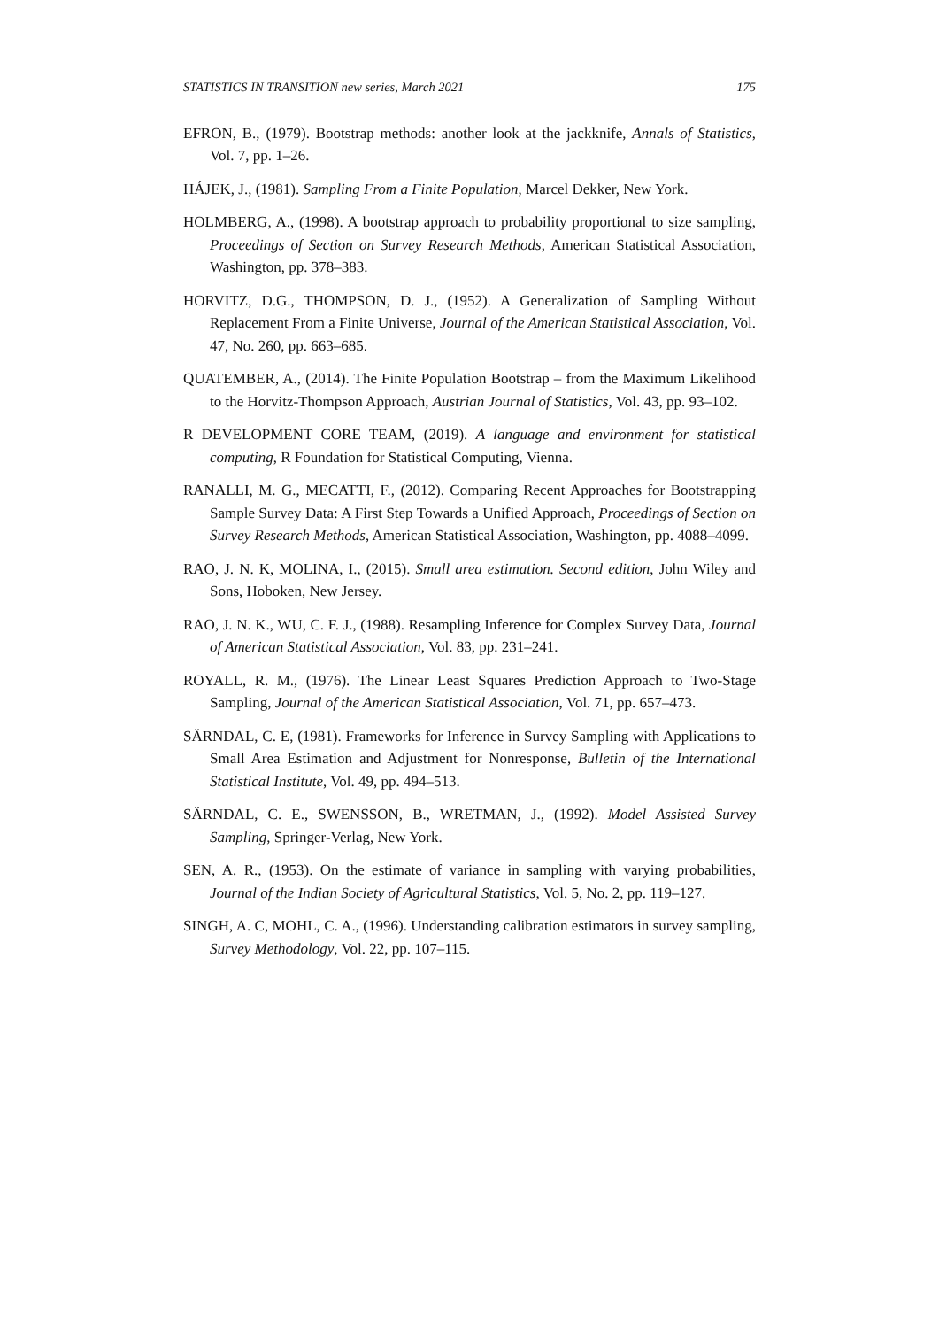STATISTICS IN TRANSITION new series, March 2021 175
EFRON, B., (1979). Bootstrap methods: another look at the jackknife, Annals of Statistics, Vol. 7, pp. 1–26.
HÁJEK, J., (1981). Sampling From a Finite Population, Marcel Dekker, New York.
HOLMBERG, A., (1998). A bootstrap approach to probability proportional to size sampling, Proceedings of Section on Survey Research Methods, American Statistical Association, Washington, pp. 378–383.
HORVITZ, D.G., THOMPSON, D. J., (1952). A Generalization of Sampling Without Replacement From a Finite Universe, Journal of the American Statistical Association, Vol. 47, No. 260, pp. 663–685.
QUATEMBER, A., (2014). The Finite Population Bootstrap – from the Maximum Likelihood to the Horvitz-Thompson Approach, Austrian Journal of Statistics, Vol. 43, pp. 93–102.
R DEVELOPMENT CORE TEAM, (2019). A language and environment for statistical computing, R Foundation for Statistical Computing, Vienna.
RANALLI, M. G., MECATTI, F., (2012). Comparing Recent Approaches for Bootstrapping Sample Survey Data: A First Step Towards a Unified Approach, Proceedings of Section on Survey Research Methods, American Statistical Association, Washington, pp. 4088–4099.
RAO, J. N. K, MOLINA, I., (2015). Small area estimation. Second edition, John Wiley and Sons, Hoboken, New Jersey.
RAO, J. N. K., WU, C. F. J., (1988). Resampling Inference for Complex Survey Data, Journal of American Statistical Association, Vol. 83, pp. 231–241.
ROYALL, R. M., (1976). The Linear Least Squares Prediction Approach to Two-Stage Sampling, Journal of the American Statistical Association, Vol. 71, pp. 657–473.
SÄRNDAL, C. E, (1981). Frameworks for Inference in Survey Sampling with Applications to Small Area Estimation and Adjustment for Nonresponse, Bulletin of the International Statistical Institute, Vol. 49, pp. 494–513.
SÄRNDAL, C. E., SWENSSON, B., WRETMAN, J., (1992). Model Assisted Survey Sampling, Springer-Verlag, New York.
SEN, A. R., (1953). On the estimate of variance in sampling with varying probabilities, Journal of the Indian Society of Agricultural Statistics, Vol. 5, No. 2, pp. 119–127.
SINGH, A. C, MOHL, C. A., (1996). Understanding calibration estimators in survey sampling, Survey Methodology, Vol. 22, pp. 107–115.